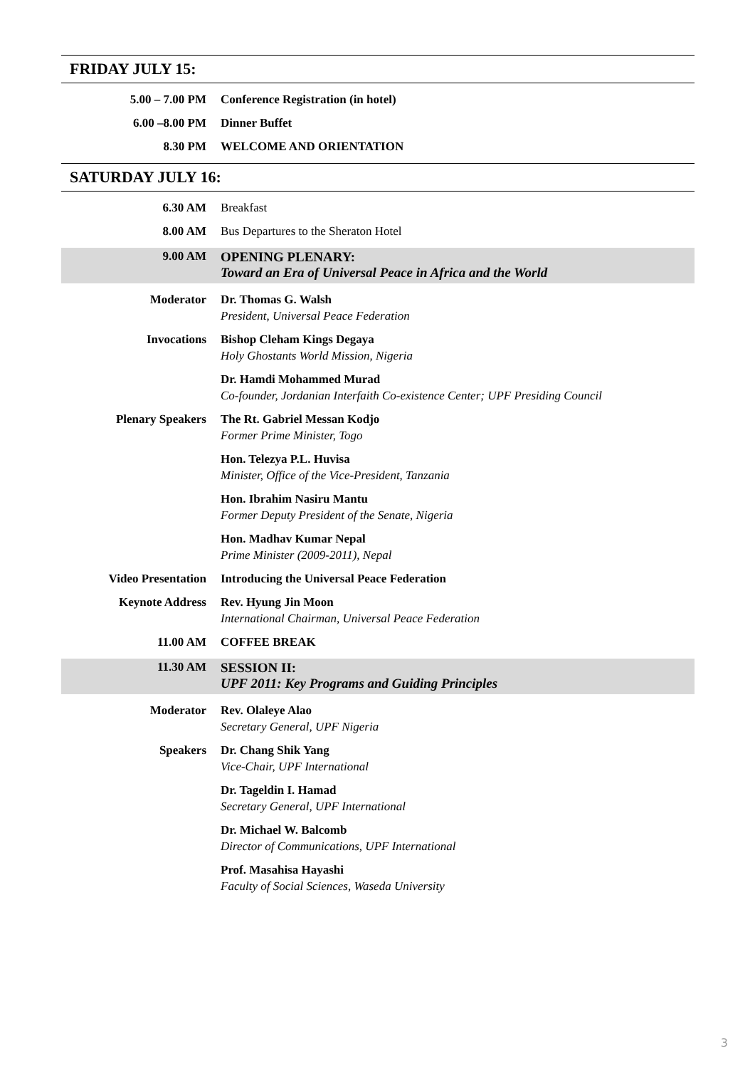FRIDAY JULY 15:
5.00 – 7.00 PM Conference Registration (in hotel)
6.00 –8.00 PM Dinner Buffet
8.30 PM WELCOME AND ORIENTATION
SATURDAY JULY 16:
6.30 AM Breakfast
8.00 AM Bus Departures to the Sheraton Hotel
9.00 AM OPENING PLENARY:
Toward an Era of Universal Peace in Africa and the World
Moderator Dr. Thomas G. Walsh
President, Universal Peace Federation
Invocations Bishop Cleham Kings Degaya
Holy Ghostants World Mission, Nigeria
Dr. Hamdi Mohammed Murad
Co-founder, Jordanian Interfaith Co-existence Center; UPF Presiding Council
Plenary Speakers The Rt. Gabriel Messan Kodjo
Former Prime Minister, Togo
Hon. Telezya P.L. Huvisa
Minister, Office of the Vice-President, Tanzania
Hon. Ibrahim Nasiru Mantu
Former Deputy President of the Senate, Nigeria
Hon. Madhav Kumar Nepal
Prime Minister (2009-2011), Nepal
Video Presentation Introducing the Universal Peace Federation
Keynote Address Rev. Hyung Jin Moon
International Chairman, Universal Peace Federation
11.00 AM COFFEE BREAK
11.30 AM SESSION II:
UPF 2011: Key Programs and Guiding Principles
Moderator Rev. Olaleye Alao
Secretary General, UPF Nigeria
Speakers Dr. Chang Shik Yang
Vice-Chair, UPF International
Dr. Tageldin I. Hamad
Secretary General, UPF International
Dr. Michael W. Balcomb
Director of Communications, UPF International
Prof. Masahisa Hayashi
Faculty of Social Sciences, Waseda University
3